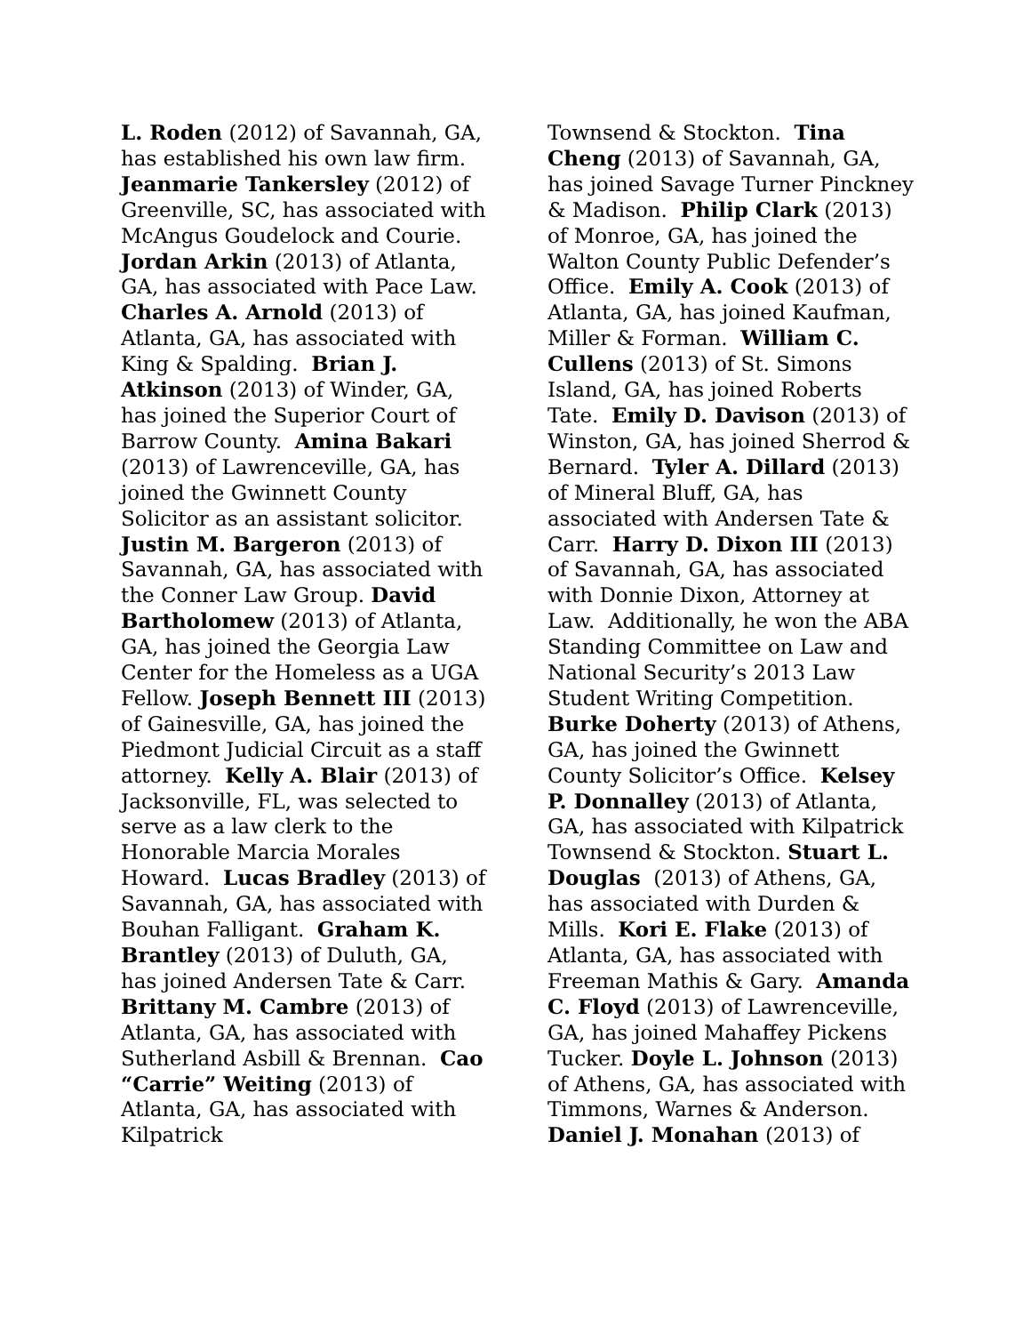L. Roden (2012) of Savannah, GA, has established his own law firm. Jeanmarie Tankersley (2012) of Greenville, SC, has associated with McAngus Goudelock and Courie. Jordan Arkin (2013) of Atlanta, GA, has associated with Pace Law. Charles A. Arnold (2013) of Atlanta, GA, has associated with King & Spalding. Brian J. Atkinson (2013) of Winder, GA, has joined the Superior Court of Barrow County. Amina Bakari (2013) of Lawrenceville, GA, has joined the Gwinnett County Solicitor as an assistant solicitor. Justin M. Bargeron (2013) of Savannah, GA, has associated with the Conner Law Group. David Bartholomew (2013) of Atlanta, GA, has joined the Georgia Law Center for the Homeless as a UGA Fellow. Joseph Bennett III (2013) of Gainesville, GA, has joined the Piedmont Judicial Circuit as a staff attorney. Kelly A. Blair (2013) of Jacksonville, FL, was selected to serve as a law clerk to the Honorable Marcia Morales Howard. Lucas Bradley (2013) of Savannah, GA, has associated with Bouhan Falligant. Graham K. Brantley (2013) of Duluth, GA, has joined Andersen Tate & Carr. Brittany M. Cambre (2013) of Atlanta, GA, has associated with Sutherland Asbill & Brennan. Cao “Carrie” Weiting (2013) of Atlanta, GA, has associated with Kilpatrick
Townsend & Stockton. Tina Cheng (2013) of Savannah, GA, has joined Savage Turner Pinckney & Madison. Philip Clark (2013) of Monroe, GA, has joined the Walton County Public Defender’s Office. Emily A. Cook (2013) of Atlanta, GA, has joined Kaufman, Miller & Forman. William C. Cullens (2013) of St. Simons Island, GA, has joined Roberts Tate. Emily D. Davison (2013) of Winston, GA, has joined Sherrod & Bernard. Tyler A. Dillard (2013) of Mineral Bluff, GA, has associated with Andersen Tate & Carr. Harry D. Dixon III (2013) of Savannah, GA, has associated with Donnie Dixon, Attorney at Law. Additionally, he won the ABA Standing Committee on Law and National Security’s 2013 Law Student Writing Competition. Burke Doherty (2013) of Athens, GA, has joined the Gwinnett County Solicitor’s Office. Kelsey P. Donnalley (2013) of Atlanta, GA, has associated with Kilpatrick Townsend & Stockton. Stuart L. Douglas (2013) of Athens, GA, has associated with Durden & Mills. Kori E. Flake (2013) of Atlanta, GA, has associated with Freeman Mathis & Gary. Amanda C. Floyd (2013) of Lawrenceville, GA, has joined Mahaffey Pickens Tucker. Doyle L. Johnson (2013) of Athens, GA, has associated with Timmons, Warnes & Anderson. Daniel J. Monahan (2013) of